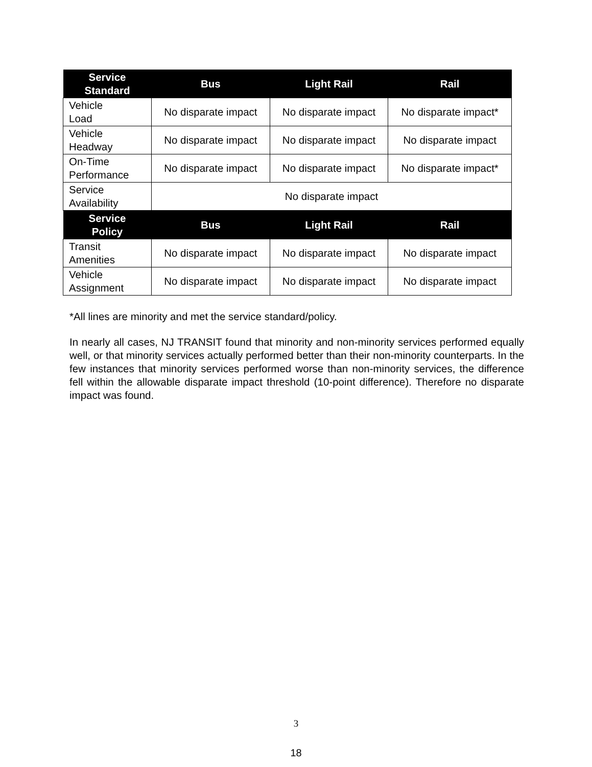| Service Standard | Bus | Light Rail | Rail |
| --- | --- | --- | --- |
| Vehicle Load | No disparate impact | No disparate impact | No disparate impact* |
| Vehicle Headway | No disparate impact | No disparate impact | No disparate impact |
| On-Time Performance | No disparate impact | No disparate impact | No disparate impact* |
| Service Availability | No disparate impact | | |
| Service Policy | Bus | Light Rail | Rail |
| Transit Amenities | No disparate impact | No disparate impact | No disparate impact |
| Vehicle Assignment | No disparate impact | No disparate impact | No disparate impact |
*All lines are minority and met the service standard/policy.
In nearly all cases, NJ TRANSIT found that minority and non-minority services performed equally well, or that minority services actually performed better than their non-minority counterparts. In the few instances that minority services performed worse than non-minority services, the difference fell within the allowable disparate impact threshold (10-point difference). Therefore no disparate impact was found.
3
18